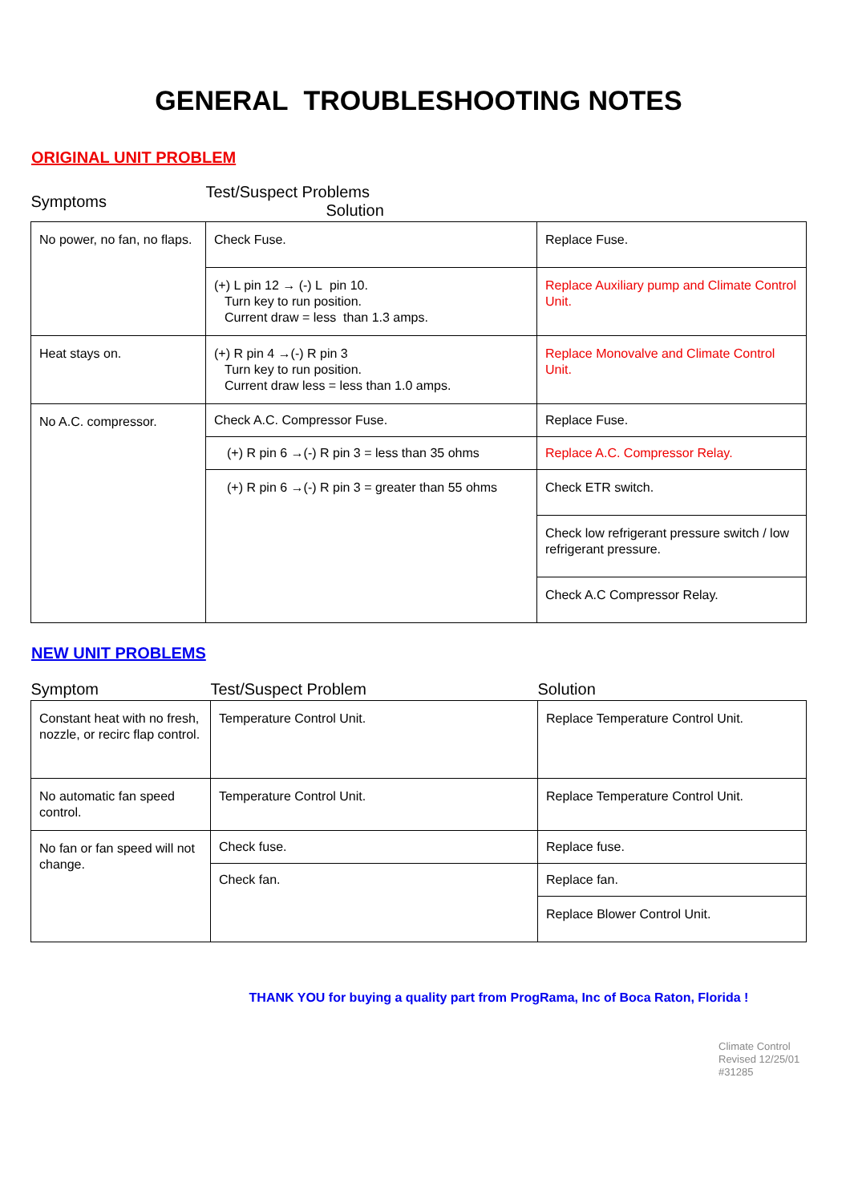GENERAL TROUBLESHOOTING NOTES
ORIGINAL UNIT PROBLEM
| Symptoms | Test/Suspect Problems Solution | |
| --- | --- | --- |
| No power, no fan, no flaps. | Check Fuse. | Replace Fuse. |
| | (+) L pin 12 → (-) L pin 10. Turn key to run position. Current draw = less than 1.3 amps. | Replace Auxiliary pump and Climate Control Unit. |
| Heat stays on. | (+) R pin 4 →(-) R pin 3 Turn key to run position. Current draw less = less than 1.0 amps. | Replace Monovalve and Climate Control Unit. |
| No A.C. compressor. | Check A.C. Compressor Fuse. | Replace Fuse. |
| | (+) R pin 6 →(-) R pin 3 = less than 35 ohms | Replace A.C. Compressor Relay. |
| | (+) R pin 6 →(-) R pin 3 = greater than 55 ohms | Check ETR switch. |
| | | Check low refrigerant pressure switch / low refrigerant pressure. |
| | | Check A.C Compressor Relay. |
NEW UNIT PROBLEMS
| Symptom | Test/Suspect Problem | Solution |
| --- | --- | --- |
| Constant heat with no fresh, nozzle, or recirc flap control. | Temperature Control Unit. | Replace Temperature Control Unit. |
| No automatic fan speed control. | Temperature Control Unit. | Replace Temperature Control Unit. |
| No fan or fan speed will not change. | Check fuse. | Replace fuse. |
| | Check fan. | Replace fan. |
| | | Replace Blower Control Unit. |
THANK YOU for buying a quality part from ProgRama, Inc of Boca Raton, Florida !
Climate Control
Revised 12/25/01
#31285